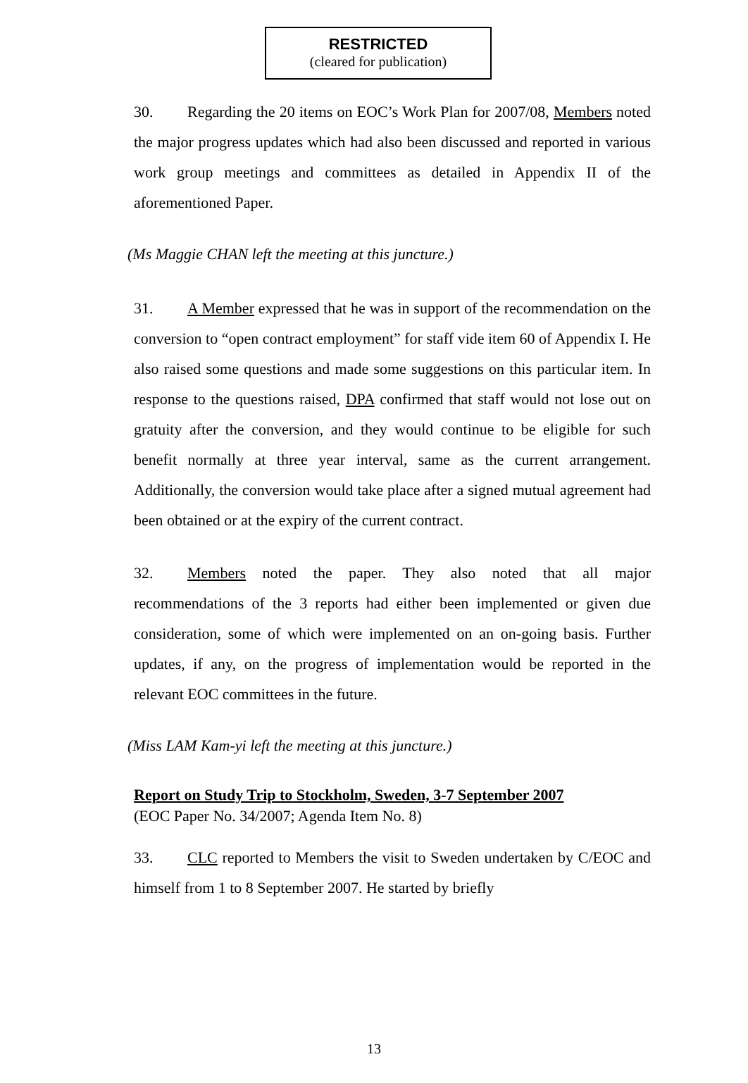RESTRICTED
(cleared for publication)
30. Regarding the 20 items on EOC’s Work Plan for 2007/08, Members noted the major progress updates which had also been discussed and reported in various work group meetings and committees as detailed in Appendix II of the aforementioned Paper.
(Ms Maggie CHAN left the meeting at this juncture.)
31. A Member expressed that he was in support of the recommendation on the conversion to “open contract employment” for staff vide item 60 of Appendix I. He also raised some questions and made some suggestions on this particular item. In response to the questions raised, DPA confirmed that staff would not lose out on gratuity after the conversion, and they would continue to be eligible for such benefit normally at three year interval, same as the current arrangement. Additionally, the conversion would take place after a signed mutual agreement had been obtained or at the expiry of the current contract.
32. Members noted the paper. They also noted that all major recommendations of the 3 reports had either been implemented or given due consideration, some of which were implemented on an on-going basis. Further updates, if any, on the progress of implementation would be reported in the relevant EOC committees in the future.
(Miss LAM Kam-yi left the meeting at this juncture.)
Report on Study Trip to Stockholm, Sweden, 3-7 September 2007
(EOC Paper No. 34/2007; Agenda Item No. 8)
33. CLC reported to Members the visit to Sweden undertaken by C/EOC and himself from 1 to 8 September 2007. He started by briefly
13